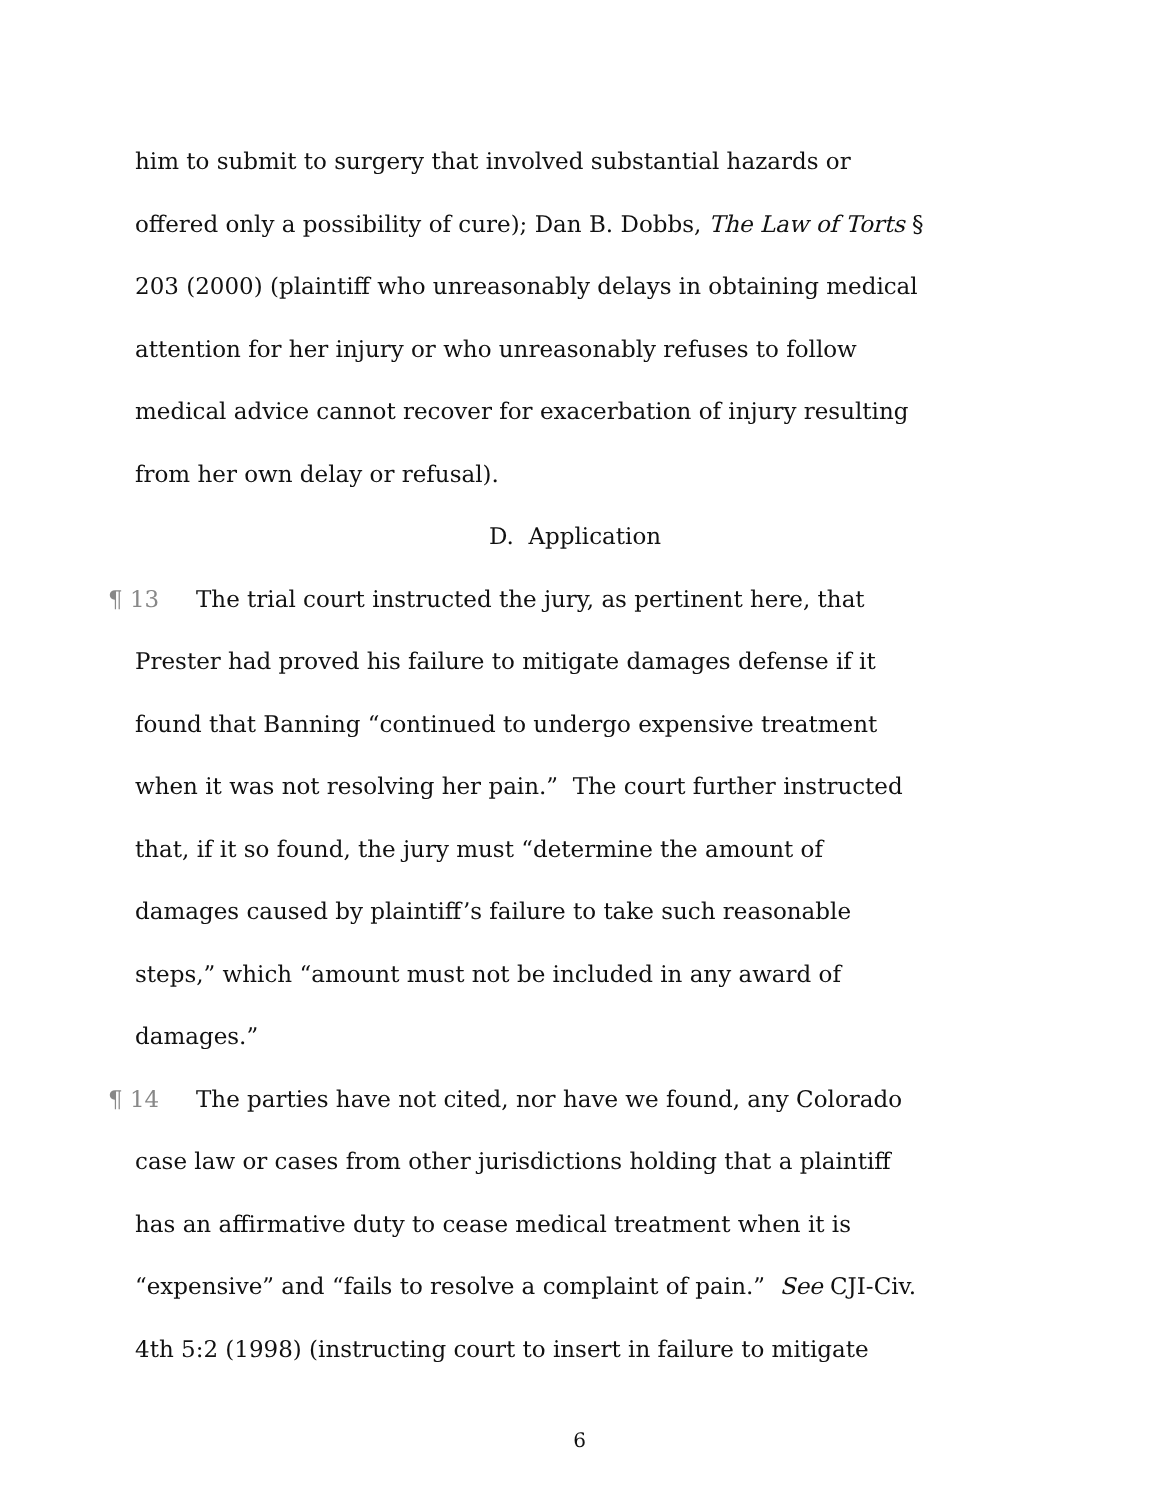him to submit to surgery that involved substantial hazards or
offered only a possibility of cure); Dan B. Dobbs, The Law of Torts §
203 (2000) (plaintiff who unreasonably delays in obtaining medical
attention for her injury or who unreasonably refuses to follow
medical advice cannot recover for exacerbation of injury resulting
from her own delay or refusal).
D. Application
¶ 13 The trial court instructed the jury, as pertinent here, that
Prester had proved his failure to mitigate damages defense if it
found that Banning “continued to undergo expensive treatment
when it was not resolving her pain.” The court further instructed
that, if it so found, the jury must “determine the amount of
damages caused by plaintiff’s failure to take such reasonable
steps,” which “amount must not be included in any award of
damages.”
¶ 14 The parties have not cited, nor have we found, any Colorado
case law or cases from other jurisdictions holding that a plaintiff
has an affirmative duty to cease medical treatment when it is
“expensive” and “fails to resolve a complaint of pain.” See CJI-Civ.
4th 5:2 (1998) (instructing court to insert in failure to mitigate
6